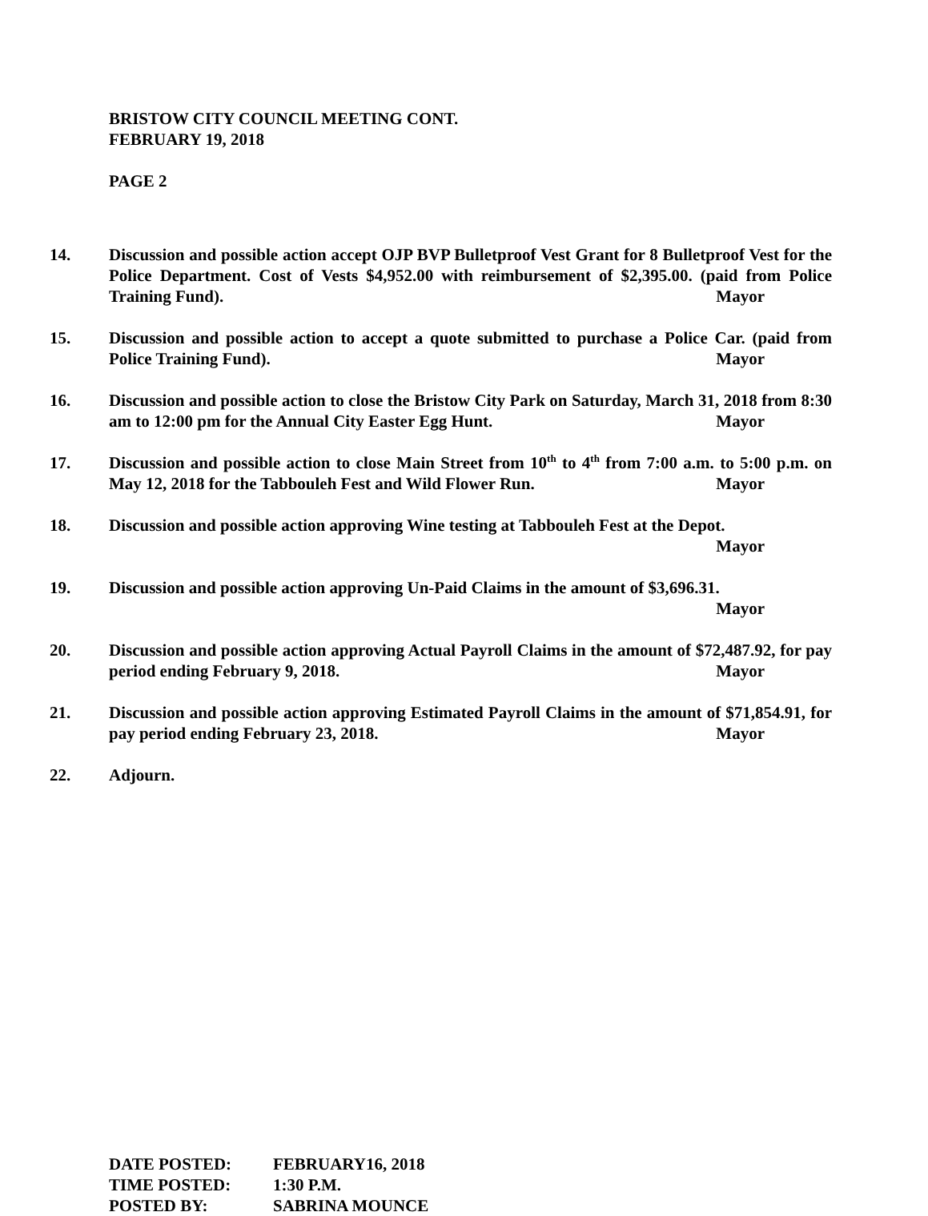BRISTOW CITY COUNCIL MEETING CONT.
FEBRUARY 19, 2018
PAGE 2
14. Discussion and possible action accept OJP BVP Bulletproof Vest Grant for 8 Bulletproof Vest for the Police Department. Cost of Vests $4,952.00 with reimbursement of $2,395.00. (paid from Police Training Fund). Mayor
15. Discussion and possible action to accept a quote submitted to purchase a Police Car. (paid from Police Training Fund). Mayor
16. Discussion and possible action to close the Bristow City Park on Saturday, March 31, 2018 from 8:30 am to 12:00 pm for the Annual City Easter Egg Hunt. Mayor
17. Discussion and possible action to close Main Street from 10<sup>th</sup> to 4<sup>th</sup> from 7:00 a.m. to 5:00 p.m. on May 12, 2018 for the Tabbouleh Fest and Wild Flower Run. Mayor
18. Discussion and possible action approving Wine testing at Tabbouleh Fest at the Depot.
Mayor
19. Discussion and possible action approving Un-Paid Claims in the amount of $3,696.31.
Mayor
20. Discussion and possible action approving Actual Payroll Claims in the amount of $72,487.92, for pay period ending February 9, 2018. Mayor
21. Discussion and possible action approving Estimated Payroll Claims in the amount of $71,854.91, for pay period ending February 23, 2018. Mayor
22. Adjourn.
| DATE POSTED: | FEBRUARY16, 2018 |
| TIME POSTED: | 1:30 P.M. |
| POSTED BY: | SABRINA MOUNCE |